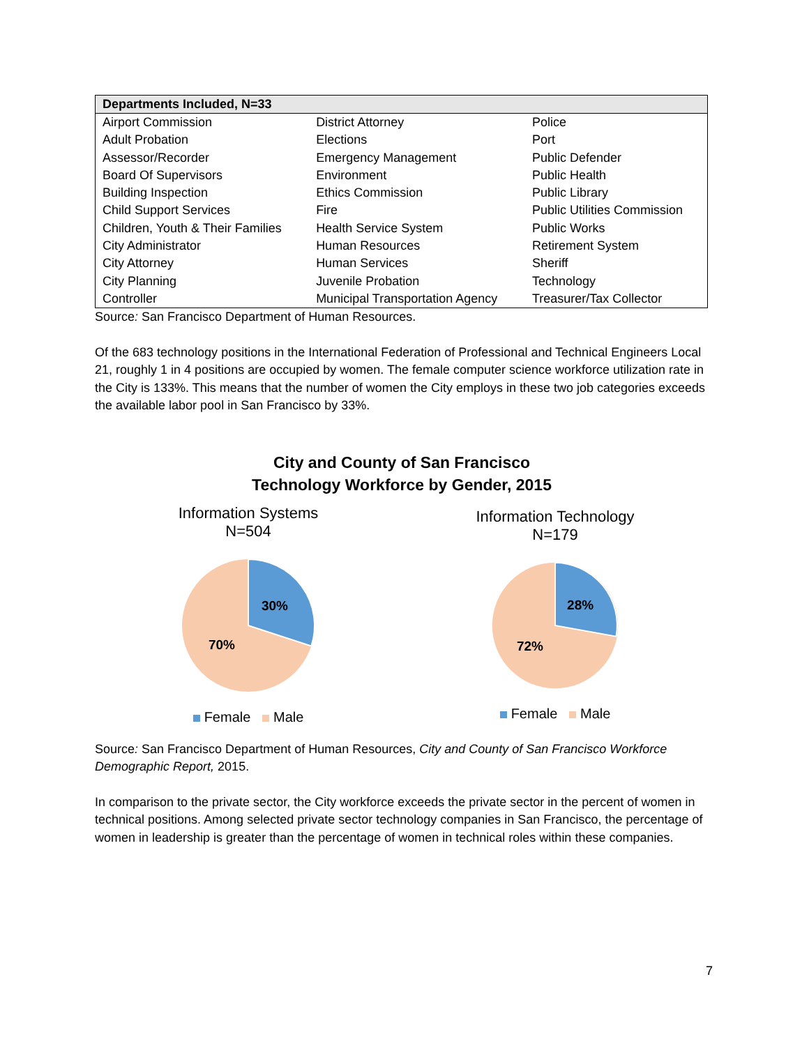| Departments Included, N=33 | | |
| --- | --- | --- |
| Airport Commission | District Attorney | Police |
| Adult Probation | Elections | Port |
| Assessor/Recorder | Emergency Management | Public Defender |
| Board Of Supervisors | Environment | Public Health |
| Building Inspection | Ethics Commission | Public Library |
| Child Support Services | Fire | Public Utilities Commission |
| Children, Youth & Their Families | Health Service System | Public Works |
| City Administrator | Human Resources | Retirement System |
| City Attorney | Human Services | Sheriff |
| City Planning | Juvenile Probation | Technology |
| Controller | Municipal Transportation Agency | Treasurer/Tax Collector |
Source: San Francisco Department of Human Resources.
Of the 683 technology positions in the International Federation of Professional and Technical Engineers Local 21, roughly 1 in 4 positions are occupied by women. The female computer science workforce utilization rate in the City is 133%. This means that the number of women the City employs in these two job categories exceeds the available labor pool in San Francisco by 33%.
City and County of San Francisco
Technology Workforce by Gender, 2015
Information Systems
N=504
30%
70%
Female Male
Information Technology
N=179
28%
72%
Female Male
Source: San Francisco Department of Human Resources, City and County of San Francisco Workforce Demographic Report, 2015.
In comparison to the private sector, the City workforce exceeds the private sector in the percent of women in technical positions. Among selected private sector technology companies in San Francisco, the percentage of women in leadership is greater than the percentage of women in technical roles within these companies.
7